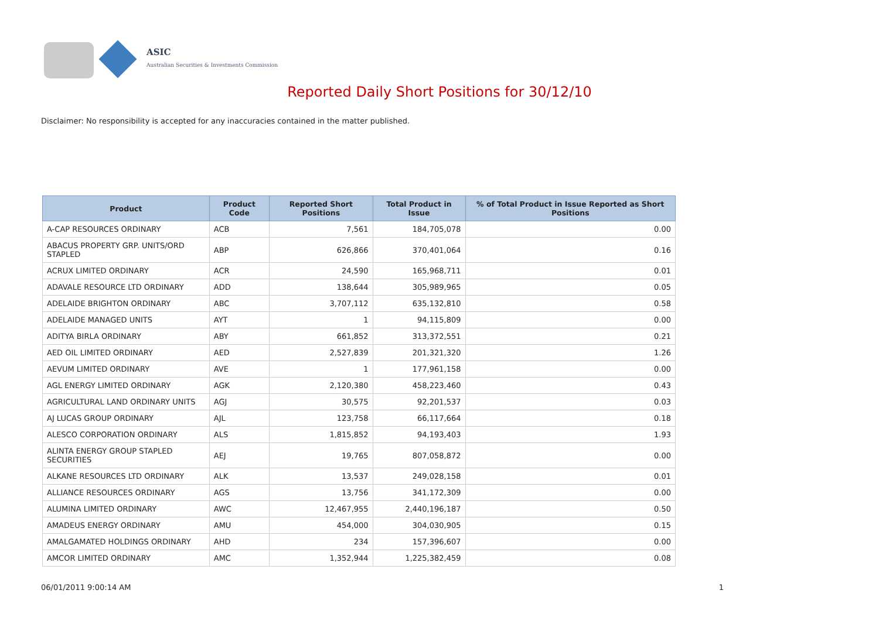ASIC
Australian Securities & Investments Commission
Reported Daily Short Positions for 30/12/10
Disclaimer: No responsibility is accepted for any inaccuracies contained in the matter published.
| Product | Product Code | Reported Short Positions | Total Product in Issue | % of Total Product in Issue Reported as Short Positions |
| --- | --- | --- | --- | --- |
| A-CAP RESOURCES ORDINARY | ACB | 7,561 | 184,705,078 | 0.00 |
| ABACUS PROPERTY GRP. UNITS/ORD STAPLED | ABP | 626,866 | 370,401,064 | 0.16 |
| ACRUX LIMITED ORDINARY | ACR | 24,590 | 165,968,711 | 0.01 |
| ADAVALE RESOURCE LTD ORDINARY | ADD | 138,644 | 305,989,965 | 0.05 |
| ADELAIDE BRIGHTON ORDINARY | ABC | 3,707,112 | 635,132,810 | 0.58 |
| ADELAIDE MANAGED UNITS | AYT | 1 | 94,115,809 | 0.00 |
| ADITYA BIRLA ORDINARY | ABY | 661,852 | 313,372,551 | 0.21 |
| AED OIL LIMITED ORDINARY | AED | 2,527,839 | 201,321,320 | 1.26 |
| AEVUM LIMITED ORDINARY | AVE | 1 | 177,961,158 | 0.00 |
| AGL ENERGY LIMITED ORDINARY | AGK | 2,120,380 | 458,223,460 | 0.43 |
| AGRICULTURAL LAND ORDINARY UNITS | AGJ | 30,575 | 92,201,537 | 0.03 |
| AJ LUCAS GROUP ORDINARY | AJL | 123,758 | 66,117,664 | 0.18 |
| ALESCO CORPORATION ORDINARY | ALS | 1,815,852 | 94,193,403 | 1.93 |
| ALINTA ENERGY GROUP STAPLED SECURITIES | AEJ | 19,765 | 807,058,872 | 0.00 |
| ALKANE RESOURCES LTD ORDINARY | ALK | 13,537 | 249,028,158 | 0.01 |
| ALLIANCE RESOURCES ORDINARY | AGS | 13,756 | 341,172,309 | 0.00 |
| ALUMINA LIMITED ORDINARY | AWC | 12,467,955 | 2,440,196,187 | 0.50 |
| AMADEUS ENERGY ORDINARY | AMU | 454,000 | 304,030,905 | 0.15 |
| AMALGAMATED HOLDINGS ORDINARY | AHD | 234 | 157,396,607 | 0.00 |
| AMCOR LIMITED ORDINARY | AMC | 1,352,944 | 1,225,382,459 | 0.08 |
06/01/2011 9:00:14 AM 1